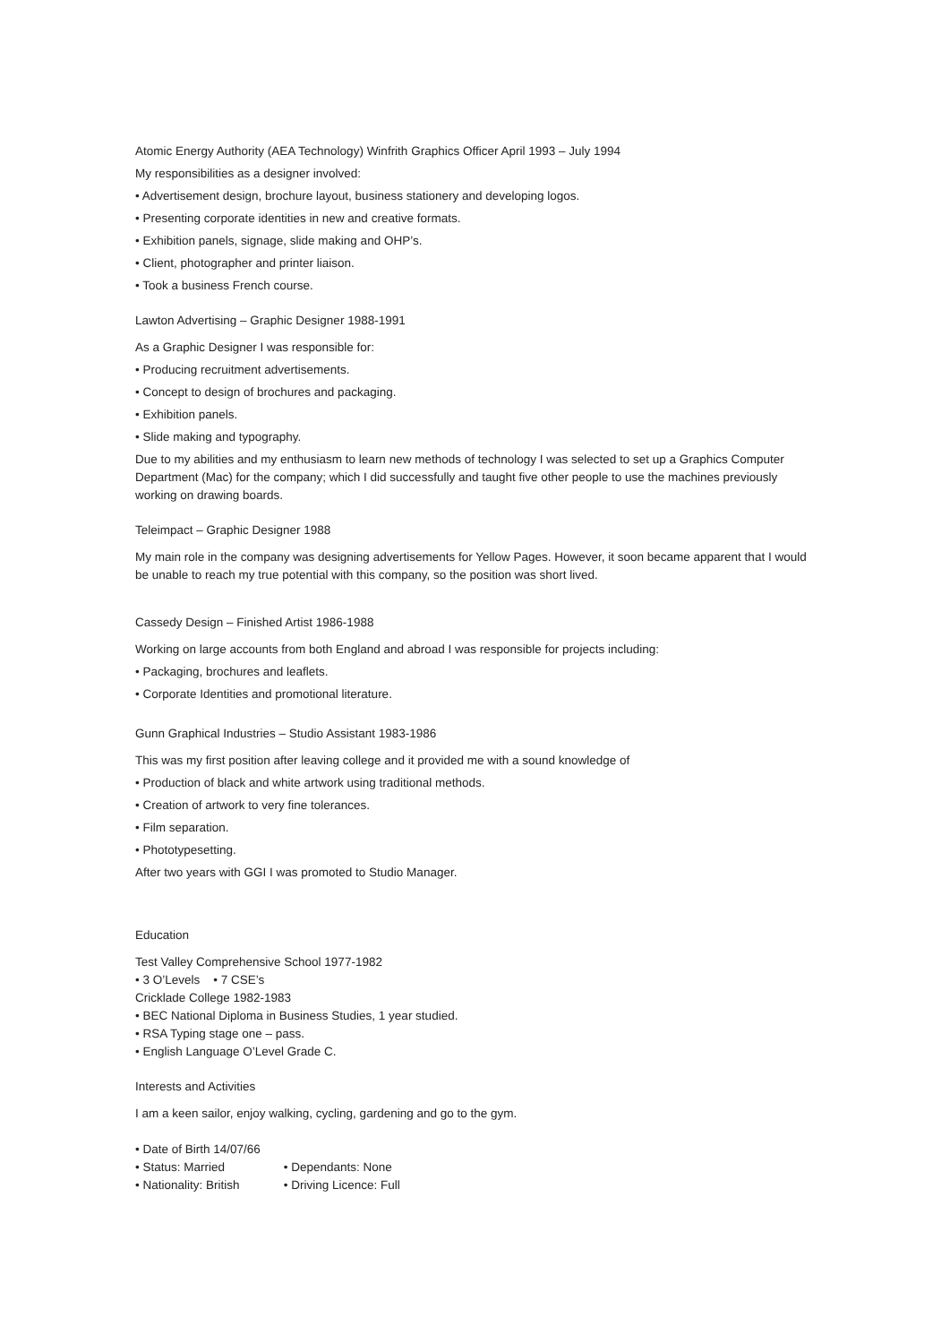Atomic Energy Authority (AEA Technology) Winfrith Graphics Officer April 1993 – July 1994
My responsibilities as a designer involved:
• Advertisement design, brochure layout, business stationery and developing logos.
• Presenting corporate identities in new and creative formats.
• Exhibition panels, signage, slide making and OHP’s.
• Client, photographer and printer liaison.
• Took a business French course.
Lawton Advertising – Graphic Designer 1988-1991
As a Graphic Designer I was responsible for:
• Producing recruitment advertisements.
• Concept to design of brochures and packaging.
• Exhibition panels.
• Slide making and typography.
Due to my abilities and my enthusiasm to learn new methods of technology I was selected to set up a Graphics Computer Department (Mac) for the company; which I did successfully and taught five other people to use the machines previously working on drawing boards.
Teleimpact – Graphic Designer 1988
My main role in the company was designing advertisements for Yellow Pages. However, it soon became apparent that I would be unable to reach my true potential with this company, so the position was short lived.
Cassedy Design – Finished Artist 1986-1988
Working on large accounts from both England and abroad I was responsible for projects including:
• Packaging, brochures and leaflets.
• Corporate Identities and promotional literature.
Gunn Graphical Industries – Studio Assistant 1983-1986
This was my first position after leaving college and it provided me with a sound knowledge of
• Production of black and white artwork using traditional methods.
• Creation of artwork to very fine tolerances.
• Film separation.
• Phototypesetting.
After two years with GGI I was promoted to Studio Manager.
Education
Test Valley Comprehensive School 1977-1982
• 3 O’Levels • 7 CSE’s
Cricklade College 1982-1983
• BEC National Diploma in Business Studies, 1 year studied.
• RSA Typing stage one – pass.
• English Language O’Level Grade C.
Interests and Activities
I am a keen sailor, enjoy walking, cycling, gardening and go to the gym.
• Date of Birth 14/07/66
• Status: Married • Dependants: None
• Nationality: British • Driving Licence: Full